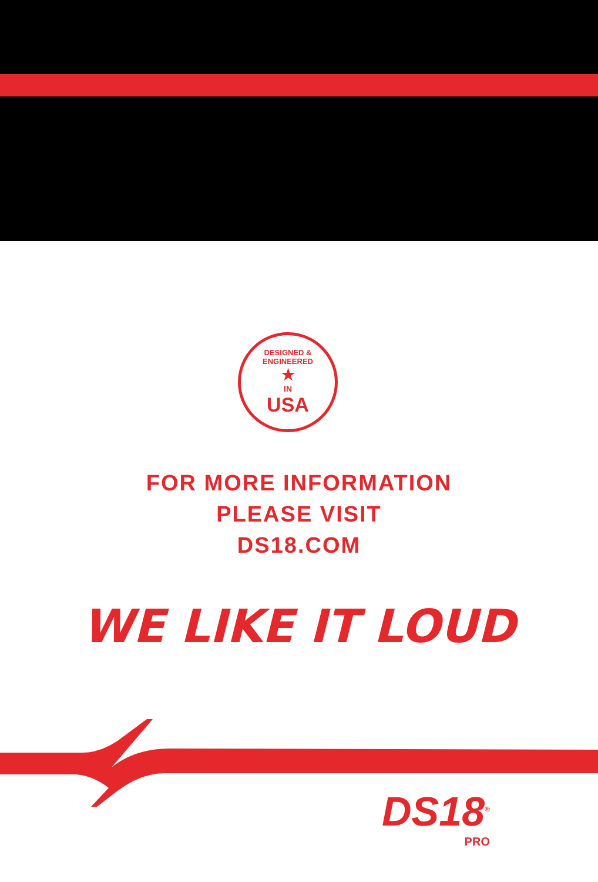DESIGNED & ENGINEERED
★
IN
USA
FOR MORE INFORMATION
PLEASE VISIT
DS18.COM
WE LIKE IT LOUD
DS18<sup>®</sup>
PRO